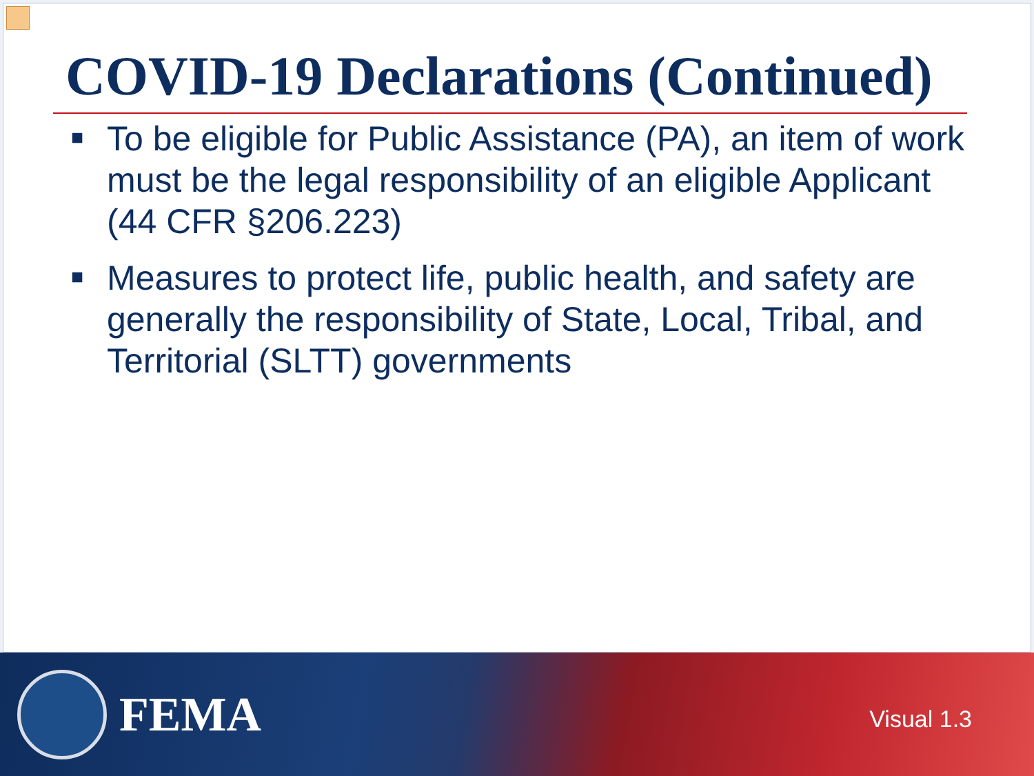COVID-19 Declarations (Continued)
■ To be eligible for Public Assistance (PA), an item of work must be the legal responsibility of an eligible Applicant (44 CFR §206.223)
■ Measures to protect life, public health, and safety are generally the responsibility of State, Local, Tribal, and Territorial (SLTT) governments
FEMA
Visual 1.3